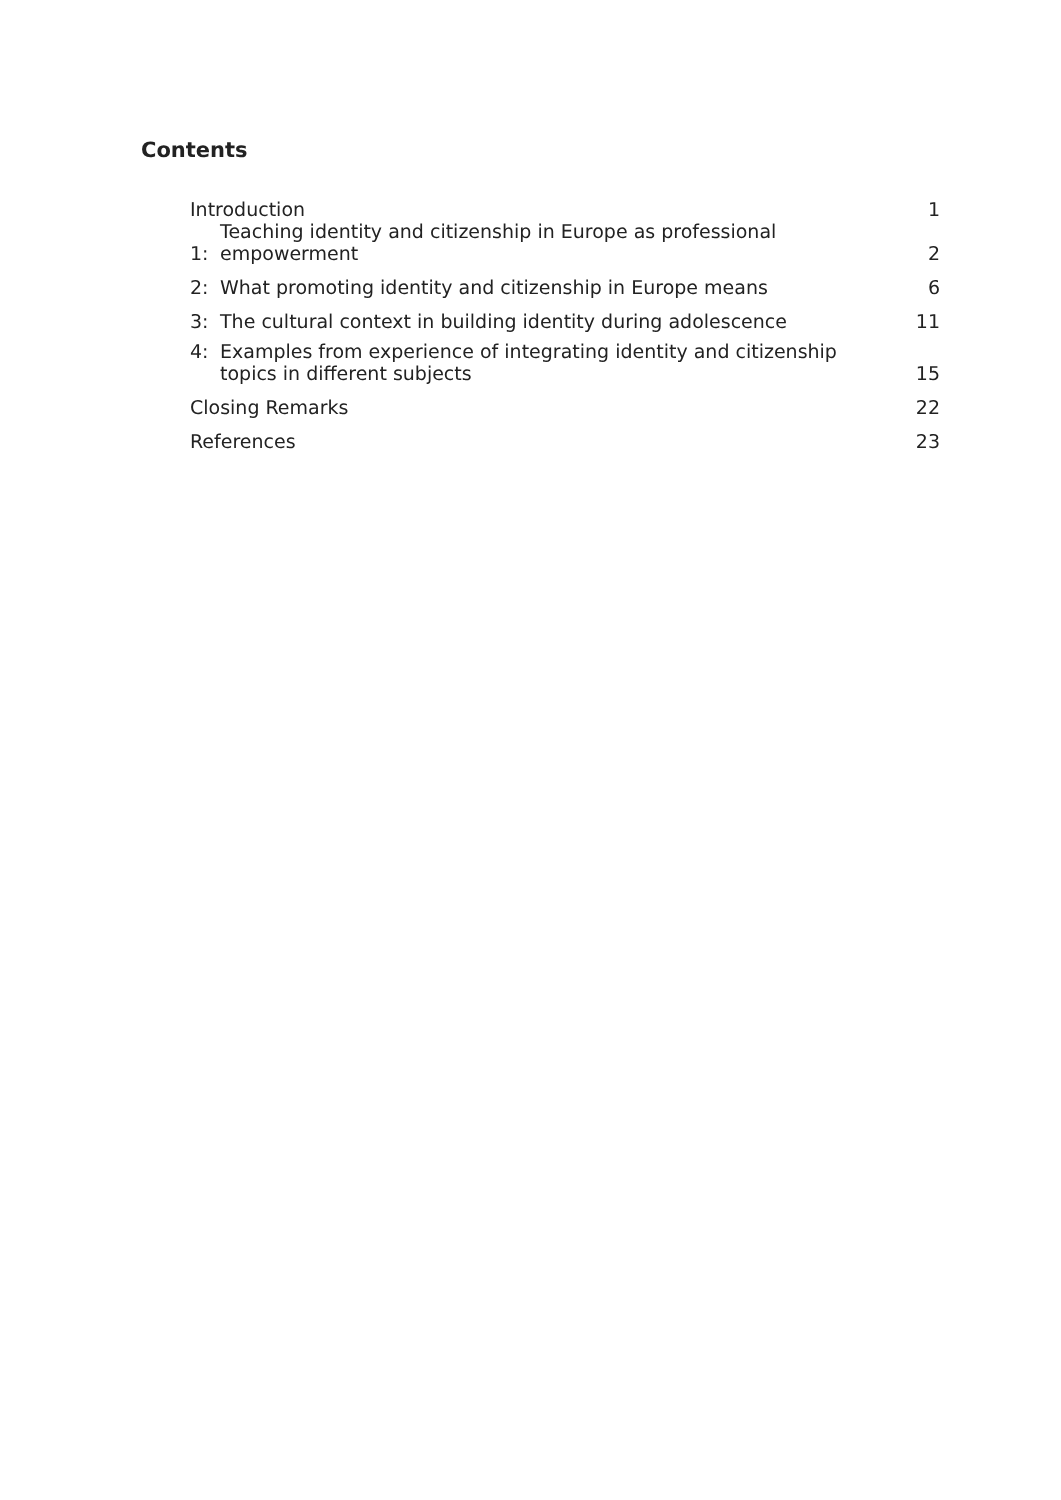Contents
| Introduction | | 1 |
| 1: | Teaching identity and citizenship in Europe as professional empowerment | 2 |
| 2: | What promoting identity and citizenship in Europe means | 6 |
| 3: | The cultural context in building identity during adolescence | 11 |
| 4: | Examples from experience of integrating identity and citizenship topics in different subjects | 15 |
| Closing Remarks | | 22 |
| References | | 23 |